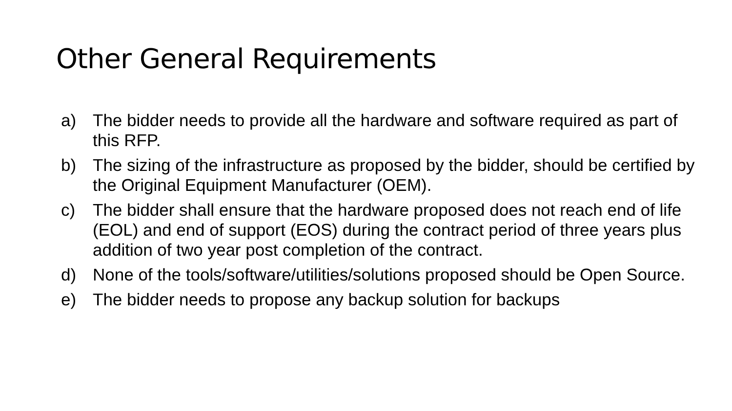Other General Requirements
a) The bidder needs to provide all the hardware and software required as part of this RFP.
b) The sizing of the infrastructure as proposed by the bidder, should be certified by the Original Equipment Manufacturer (OEM).
c) The bidder shall ensure that the hardware proposed does not reach end of life (EOL) and end of support (EOS) during the contract period of three years plus addition of two year post completion of the contract.
d) None of the tools/software/utilities/solutions proposed should be Open Source.
e) The bidder needs to propose any backup solution for backups